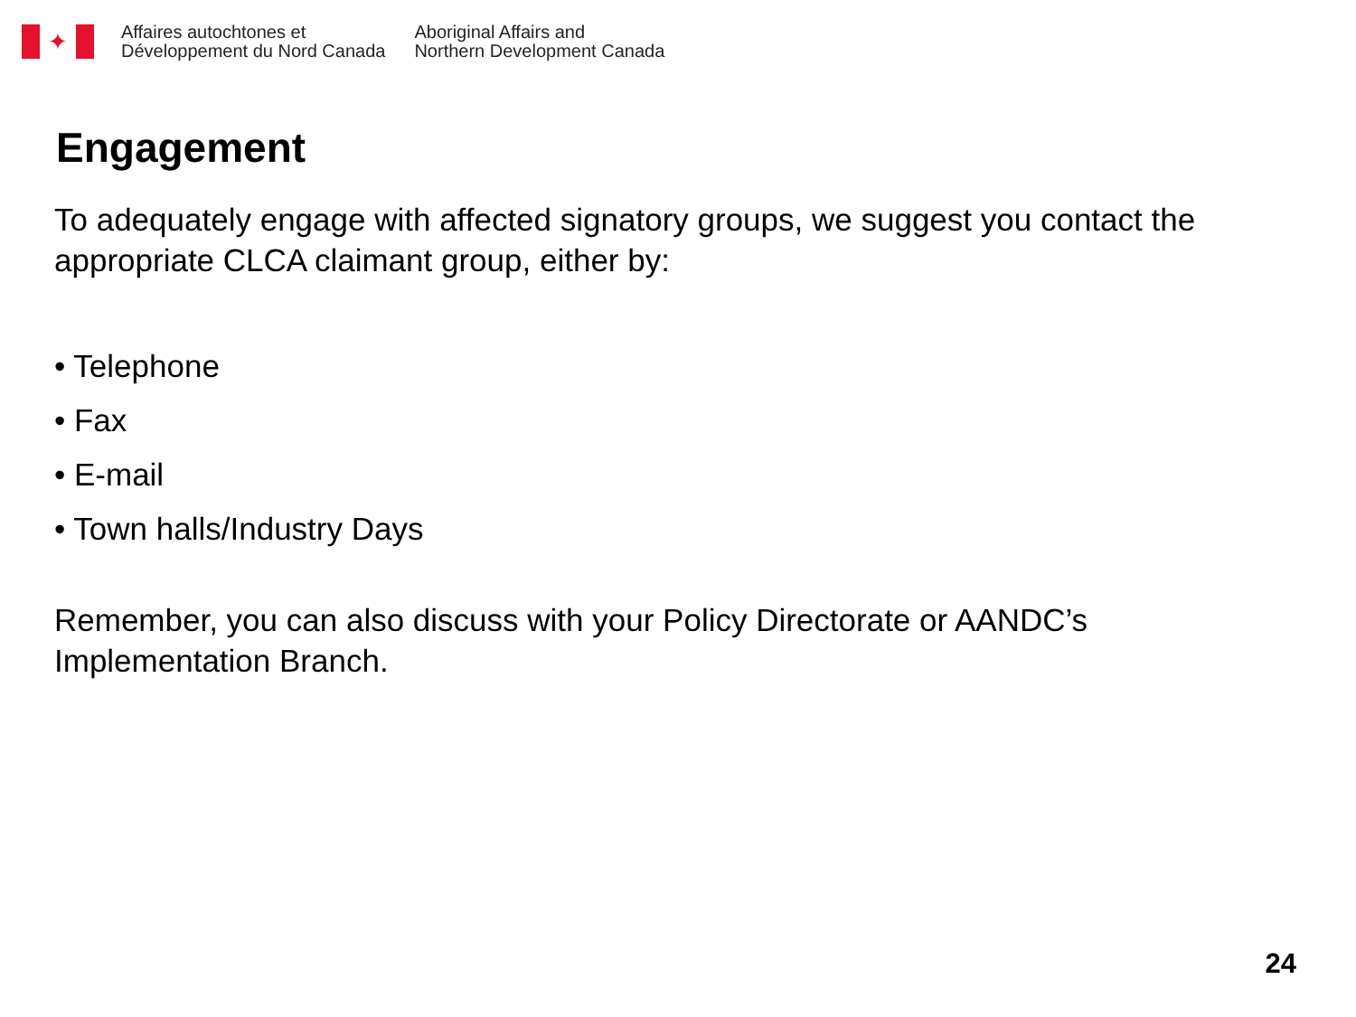✦
Affaires autochtones et
Développement du Nord Canada
Aboriginal Affairs and
Northern Development Canada
Engagement
To adequately engage with affected signatory groups, we suggest you contact the appropriate CLCA claimant group, either by:
• Telephone
• Fax
• E-mail
• Town halls/Industry Days
Remember, you can also discuss with your Policy Directorate or AANDC’s Implementation Branch.
24